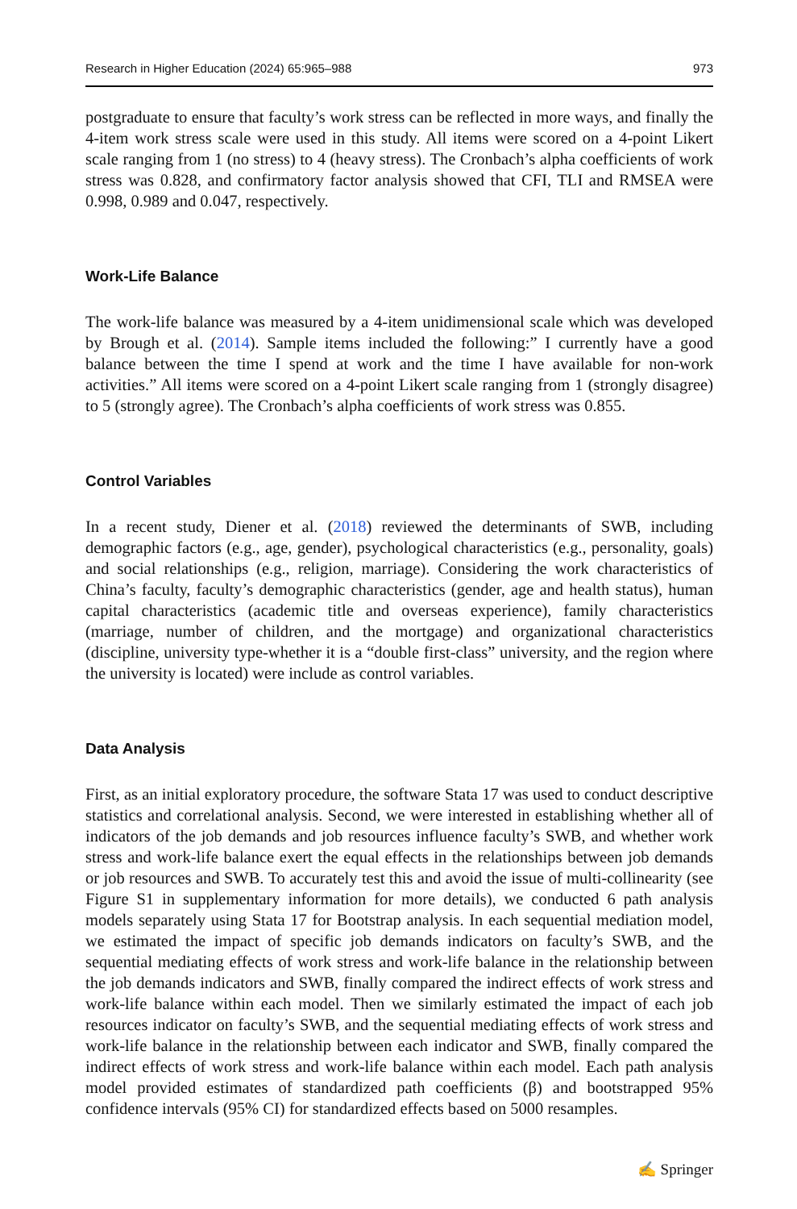Research in Higher Education (2024) 65:965–988 973
postgraduate to ensure that faculty’s work stress can be reflected in more ways, and finally the 4-item work stress scale were used in this study. All items were scored on a 4-point Likert scale ranging from 1 (no stress) to 4 (heavy stress). The Cronbach’s alpha coefficients of work stress was 0.828, and confirmatory factor analysis showed that CFI, TLI and RMSEA were 0.998, 0.989 and 0.047, respectively.
Work-Life Balance
The work-life balance was measured by a 4-item unidimensional scale which was developed by Brough et al. (2014). Sample items included the following:” I currently have a good balance between the time I spend at work and the time I have available for non-work activities.” All items were scored on a 4-point Likert scale ranging from 1 (strongly disagree) to 5 (strongly agree). The Cronbach’s alpha coefficients of work stress was 0.855.
Control Variables
In a recent study, Diener et al. (2018) reviewed the determinants of SWB, including demographic factors (e.g., age, gender), psychological characteristics (e.g., personality, goals) and social relationships (e.g., religion, marriage). Considering the work characteristics of China’s faculty, faculty’s demographic characteristics (gender, age and health status), human capital characteristics (academic title and overseas experience), family characteristics (marriage, number of children, and the mortgage) and organizational characteristics (discipline, university type-whether it is a “double first-class” university, and the region where the university is located) were include as control variables.
Data Analysis
First, as an initial exploratory procedure, the software Stata 17 was used to conduct descriptive statistics and correlational analysis. Second, we were interested in establishing whether all of indicators of the job demands and job resources influence faculty’s SWB, and whether work stress and work-life balance exert the equal effects in the relationships between job demands or job resources and SWB. To accurately test this and avoid the issue of multi-collinearity (see Figure S1 in supplementary information for more details), we conducted 6 path analysis models separately using Stata 17 for Bootstrap analysis. In each sequential mediation model, we estimated the impact of specific job demands indicators on faculty’s SWB, and the sequential mediating effects of work stress and work-life balance in the relationship between the job demands indicators and SWB, finally compared the indirect effects of work stress and work-life balance within each model. Then we similarly estimated the impact of each job resources indicator on faculty’s SWB, and the sequential mediating effects of work stress and work-life balance in the relationship between each indicator and SWB, finally compared the indirect effects of work stress and work-life balance within each model. Each path analysis model provided estimates of standardized path coefficients (β) and bootstrapped 95% confidence intervals (95% CI) for standardized effects based on 5000 resamples.
✍ Springer